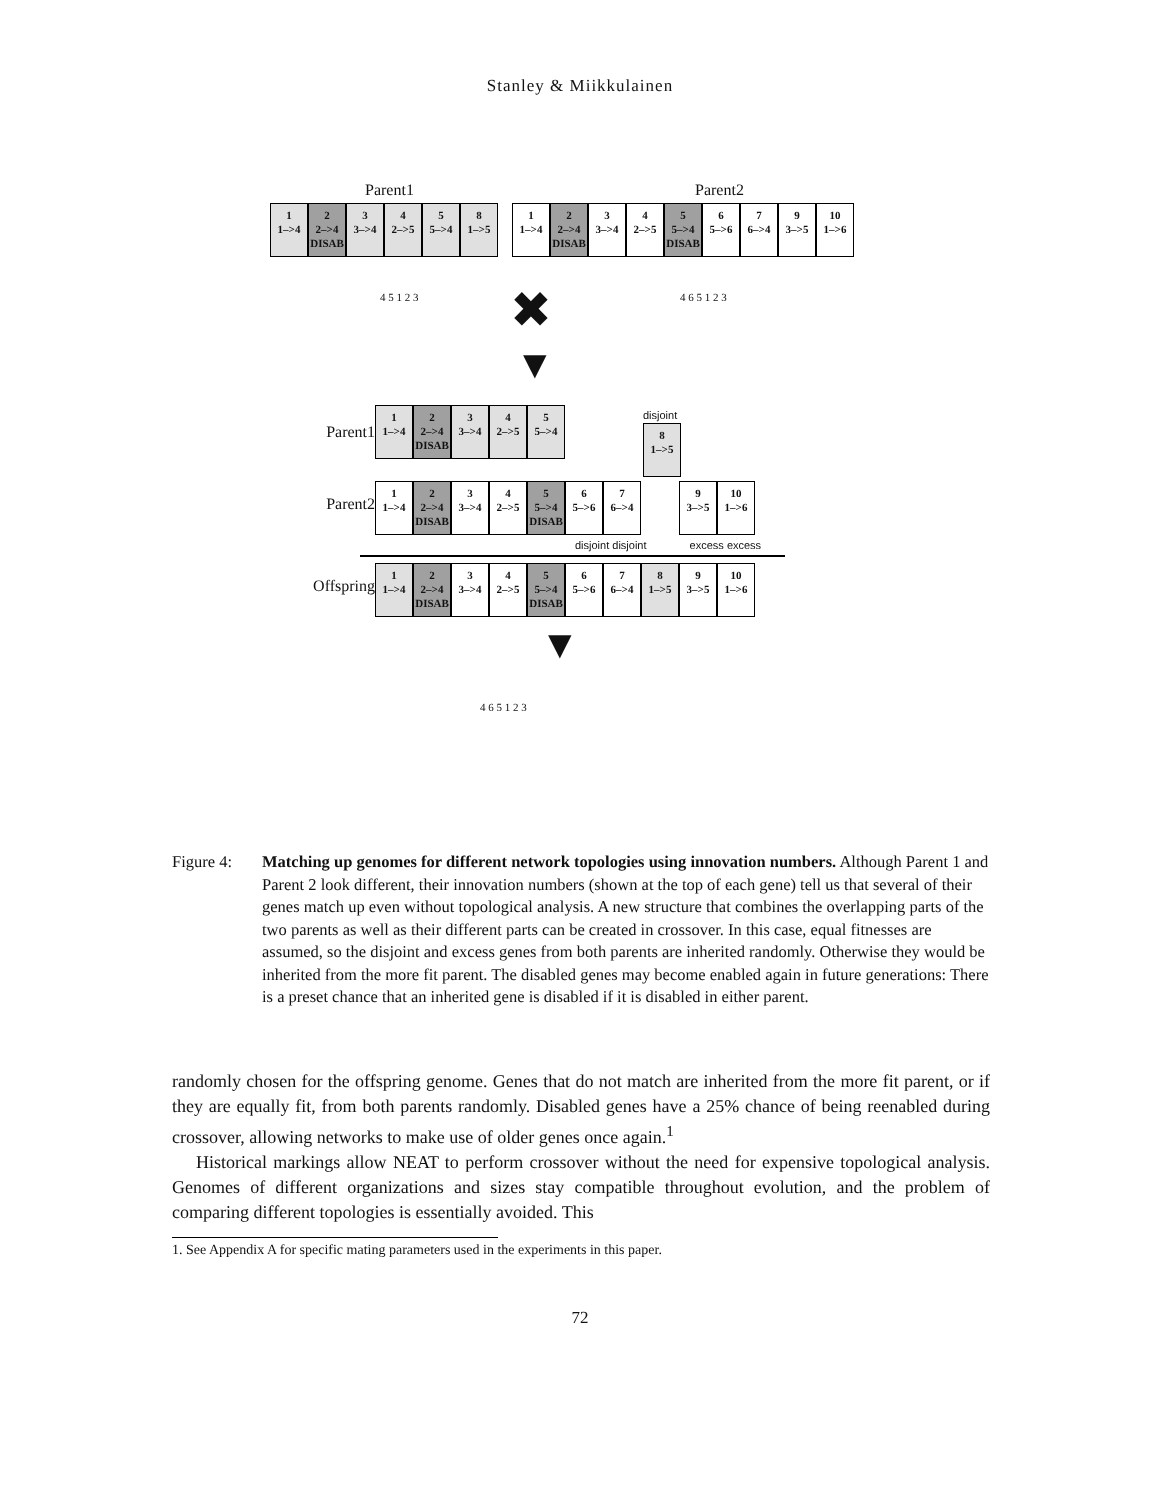Stanley & Miikkulainen
Parent1 Parent2
1
1–>4
2
2–>4
DISAB
3
3–>4
4
2–>5
5
5–>4
8
1–>5
1
1–>4
2
2–>4
DISAB
3
3–>4
4
2–>5
5
5–>4
DISAB
6
5–>6
7
6–>4
9
3–>5
10
1–>6
4 5 1 2 3 ✖
▼
4 6 5 1 2 3
Parent1
1
1–>4
2
2–>4
DISAB
3
3–>4
4
2–>5
5
5–>4
disjoint
8
1–>5
Parent2
1
1–>4
2
2–>4
DISAB
3
3–>4
4
2–>5
5
5–>4
DISAB
6
5–>6
7
6–>4
9
3–>5
10
1–>6
disjoint disjoint excess excess
Offspring
1
1–>4
2
2–>4
DISAB
3
3–>4
4
2–>5
5
5–>4
DISAB
6
5–>6
7
6–>4
8
1–>5
9
3–>5
10
1–>6
▼
4 6 5 1 2 3
Figure 4: Matching up genomes for different network topologies using innovation numbers. Although Parent 1 and Parent 2 look different, their innovation numbers (shown at the top of each gene) tell us that several of their genes match up even without topological analysis. A new structure that combines the overlapping parts of the two parents as well as their different parts can be created in crossover. In this case, equal fitnesses are assumed, so the disjoint and excess genes from both parents are inherited randomly. Otherwise they would be inherited from the more fit parent. The disabled genes may become enabled again in future generations: There is a preset chance that an inherited gene is disabled if it is disabled in either parent.
randomly chosen for the offspring genome. Genes that do not match are inherited from the more fit parent, or if they are equally fit, from both parents randomly. Disabled genes have a 25% chance of being reenabled during crossover, allowing networks to make use of older genes once again.<sup>1</sup>
Historical markings allow NEAT to perform crossover without the need for expensive topological analysis. Genomes of different organizations and sizes stay compatible throughout evolution, and the problem of comparing different topologies is essentially avoided. This
1. See Appendix A for specific mating parameters used in the experiments in this paper.
72